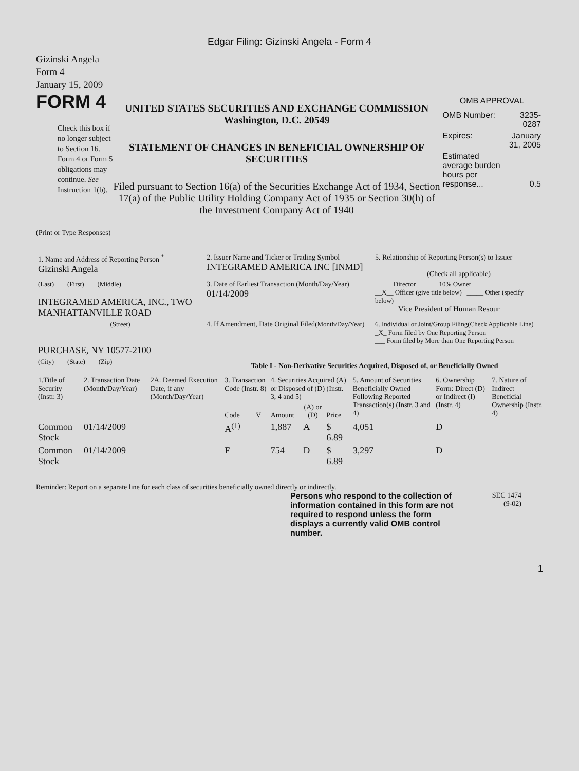Edgar Filing: Gizinski Angela - Form 4
Gizinski Angela
Form 4
January 15, 2009
FORM 4
Check this box if no longer subject to Section 16. Form 4 or Form 5 obligations may continue. See Instruction 1(b).
UNITED STATES SECURITIES AND EXCHANGE COMMISSION
Washington, D.C. 20549
STATEMENT OF CHANGES IN BENEFICIAL OWNERSHIP OF SECURITIES
Filed pursuant to Section 16(a) of the Securities Exchange Act of 1934, Section 17(a) of the Public Utility Holding Company Act of 1935 or Section 30(h) of the Investment Company Act of 1940
OMB APPROVAL
| OMB Number: | 3235-0287 |
| Expires: | January 31, 2005 |
| Estimated average burden hours per response... | 0.5 |
(Print or Type Responses)
| 1. Name and Address of Reporting Person <sup>*</sup> Gizinski Angela | 2. Issuer Name and Ticker or Trading Symbol INTEGRAMED AMERICA INC [INMD] | 5. Relationship of Reporting Person(s) to Issuer (Check all applicable) |
| (Last) (First) (Middle) INTEGRAMED AMERICA, INC., TWO MANHATTANVILLE ROAD | 3. Date of Earliest Transaction (Month/Day/Year) 01/14/2009 | _____ Director _____ 10% Owner __X__ Officer (give title below) _____ Other (specify below) Vice President of Human Resour |
| (Street) PURCHASE, NY 10577-2100 | 4. If Amendment, Date Original Filed (Month/Day/Year) | 6. Individual or Joint/Group Filing(Check Applicable Line) _X_ Form filed by One Reporting Person ___ Form filed by More than One Reporting Person |
| (City) (State) (Zip) | Table I - Non-Derivative Securities Acquired, Disposed of, or Beneficially Owned | |
| 1.Title of Security (Instr. 3) | 2. Transaction Date (Month/Day/Year) | 2A. Deemed Execution Date, if any (Month/Day/Year) | 3. Transaction Code (Instr. 8) | | 4. Securities Acquired (A) or Disposed of (D) (Instr. 3, 4 and 5) | | | 5. Amount of Securities Beneficially Owned Following Reported Transaction(s) (Instr. 3 and 4) | 6. Ownership Form: Direct (D) or Indirect (I) (Instr. 4) | 7. Nature of Indirect Beneficial Ownership (Instr. 4) |
| | | | Code | V | Amount | (A) or (D) | Price | | | |
| Common Stock | 01/14/2009 | | A<sup>(1)</sup> | | 1,887 | A | $ 6.89 | 4,051 | D | |
| Common Stock | 01/14/2009 | | F | | 754 | D | $ 6.89 | 3,297 | D | |
Reminder: Report on a separate line for each class of securities beneficially owned directly or indirectly.
Persons who respond to the collection of information contained in this form are not required to respond unless the form displays a currently valid OMB control number.
SEC 1474
(9-02)
1